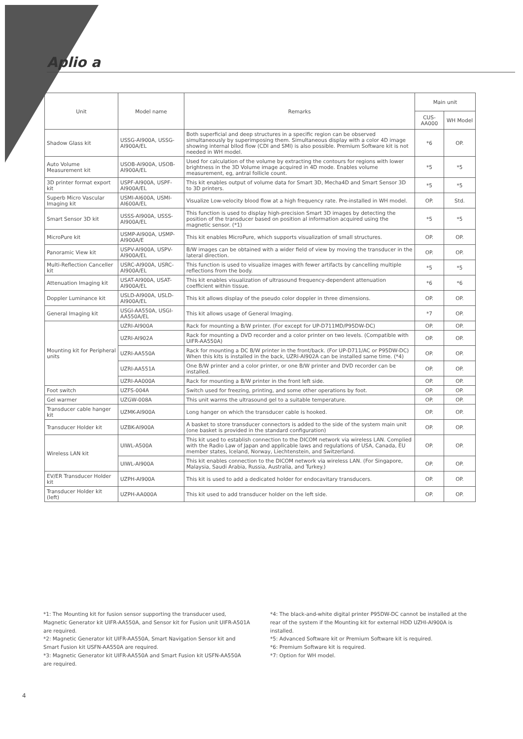Aplio a
| Unit | Model name | Remarks | Main unit | |
| --- | --- | --- | --- | --- |
| | | | CUS-AA000 | WH Model |
| Shadow Glass kit | USSG-AI900A, USSG-AI900A/EL | Both superficial and deep structures in a specific region can be observed simultaneously by superimposing them. Simultaneous display with a color 4D image showing internal bllod flow (CDI and SMI) is also possible. Premium Software kit is not needed in WH model. | *6 | OP. |
| Auto Volume Measurement kit | USOB-AI900A, USOB-AI900A/EL | Used for calculation of the volume by extracting the contours for regions with lower brightness in the 3D Volume image acquired in 4D mode. Enables volume measurement, eg, antral follicle count. | *5 | *5 |
| 3D printer format export kit | USPF-AI900A, USPF-AI900A/EL | This kit enables output of volume data for Smart 3D, Mecha4D and Smart Sensor 3D to 3D printers. | *5 | *5 |
| Superb Micro Vascular Imaging kit | USMI-AI600A, USMI-AI600A/EL | Visualize Low-velocity blood flow at a high frequency rate. Pre-installed in WH model. | OP. | Std. |
| Smart Sensor 3D kit | USSS-AI900A, USSS-AI900A/EL | This function is used to display high-precision Smart 3D images by detecting the position of the transducer based on position al information acquired using the magnetic sensor. (*1) | *5 | *5 |
| MicroPure kit | USMP-AI900A, USMP-AI900A/E | This kit enables MicroPure, which supports visualization of small structures. | OP. | OP. |
| Panoramic View kit | USPV-AI900A, USPV-AI900A/EL | B/W images can be obtained with a wider field of view by moving the transducer in the lateral direction. | OP. | OP. |
| Multi-Reflection Canceller kit | USRC-AI900A, USRC-AI900A/EL | This function is used to visualize images with fewer artifacts by cancelling multiple reflections from the body. | *5 | *5 |
| Attenuation Imaging kit | USAT-AI900A, USAT-AI900A/EL | This kit enables visualization of ultrasound frequency-dependent attenuation coefficient within tissue. | *6 | *6 |
| Doppler Luminance kit | USLD-AI900A, USLD-AI900A/EL | This kit allows display of the pseudo color doppler in three dimensions. | OP. | OP. |
| General Imaging kit | USGI-AA550A, USGI-AA550A/EL | This kit allows usage of General Imaging. | *7 | OP. |
| Mounting kit for Peripheral units | UZRI-AI900A | Rack for mounting a B/W printer. (For except for UP-D711MD/P95DW-DC) | OP. | OP. |
| | UZRI-AI902A | Rack for mounting a DVD recorder and a color printer on two levels. (Compatible with UIFR-AA550A) | OP. | OP. |
| | UZRI-AA550A | Rack for mounting a DC B/W printer in the front/back. (For UP-D711/AC or P95DW-DC) When this kits is installed in the back, UZRI-AI902A can be installed same time. (*4) | OP. | OP. |
| | UZRI-AA551A | One B/W printer and a color printer, or one B/W printer and DVD recorder can be installed. | OP. | OP. |
| | UZRI-AA000A | Rack for mounting a B/W printer in the front left side. | OP. | OP. |
| Foot switch | UZFS-004A | Switch used for freezing, printing, and some other operations by foot. | OP. | OP. |
| Gel warmer | UZGW-008A | This unit warms the ultrasound gel to a suitable temperature. | OP. | OP. |
| Transducer cable hanger kit | UZMK-AI900A | Long hanger on which the transducer cable is hooked. | OP. | OP. |
| Transducer Holder kit | UZBK-AI900A | A basket to store transducer connectors is added to the side of the system main unit (one basket is provided in the standard configuration) | OP. | OP. |
| Wireless LAN kit | UIWL-A500A | This kit used to establish connection to the DICOM network via wireless LAN. Complied with the Radio Law of Japan and applicable laws and regulations of USA, Canada, EU member states, Iceland, Norway, Liechtenstein, and Switzerland. | OP. | OP. |
| | UIWL-AI900A | This kit enables connection to the DICOM network via wireless LAN. (For Singapore, Malaysia, Saudi Arabia, Russia, Australia, and Turkey.) | OP. | OP. |
| EV/ER Transducer Holder kit | UZPH-AI900A | This kit is used to add a dedicated holder for endocavitary transducers. | OP. | OP. |
| Transducer Holder kit (left) | UZPH-AA000A | This kit used to add transducer holder on the left side. | OP. | OP. |
*1: The Mounting kit for fusion sensor supporting the transducer used, Magnetic Generator kit UIFR-AA550A, and Sensor kit for Fusion unit UIFR-A501A are required.
*2: Magnetic Generator kit UIFR-AA550A, Smart Navigation Sensor kit and Smart Fusion kit USFN-AA550A are required.
*3: Magnetic Generator kit UIFR-AA550A and Smart Fusion kit USFN-AA550A are required.
*4: The black-and-white digital printer P95DW-DC cannot be installed at the rear of the system if the Mounting kit for external HDD UZHI-AI900A is installed.
*5: Advanced Software kit or Premium Software kit is required.
*6: Premium Software kit is required.
*7: Option for WH model.
4